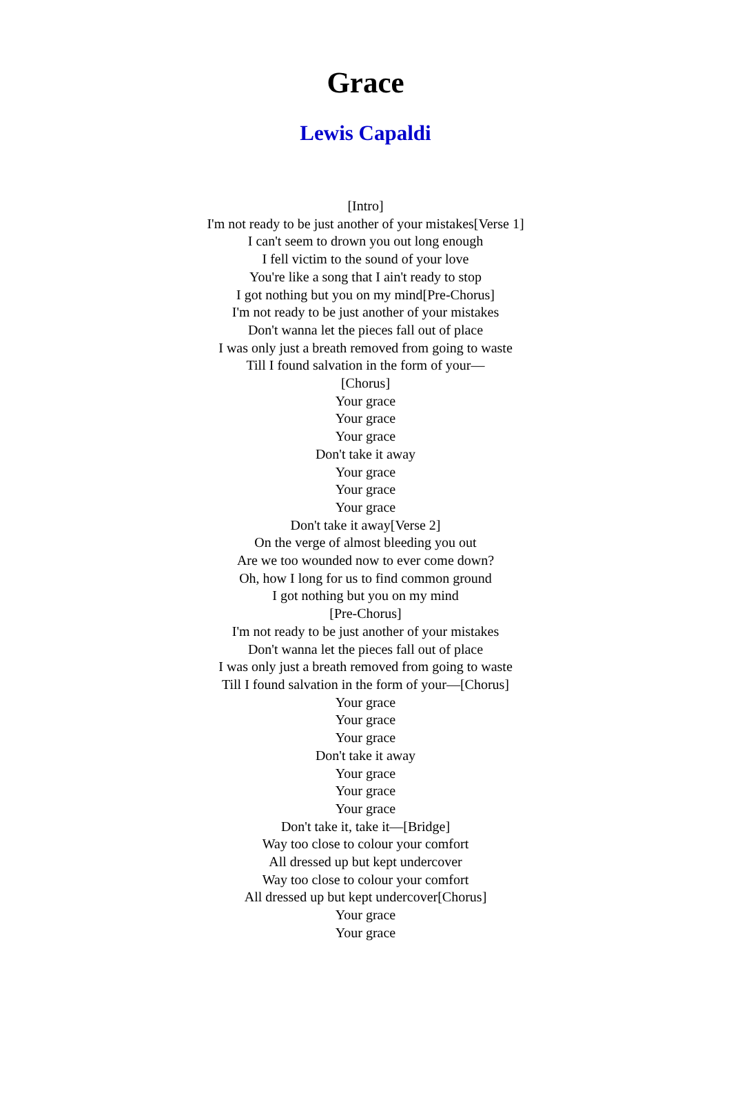Grace
Lewis Capaldi
[Intro]
I'm not ready to be just another of your mistakes[Verse 1]
I can't seem to drown you out long enough
I fell victim to the sound of your love
You're like a song that I ain't ready to stop
I got nothing but you on my mind[Pre-Chorus]
I'm not ready to be just another of your mistakes
Don't wanna let the pieces fall out of place
I was only just a breath removed from going to waste
Till I found salvation in the form of your—
[Chorus]
Your grace
Your grace
Your grace
Don't take it away
Your grace
Your grace
Your grace
Don't take it away[Verse 2]
On the verge of almost bleeding you out
Are we too wounded now to ever come down?
Oh, how I long for us to find common ground
I got nothing but you on my mind
[Pre-Chorus]
I'm not ready to be just another of your mistakes
Don't wanna let the pieces fall out of place
I was only just a breath removed from going to waste
Till I found salvation in the form of your—[Chorus]
Your grace
Your grace
Your grace
Don't take it away
Your grace
Your grace
Your grace
Don't take it, take it—[Bridge]
Way too close to colour your comfort
All dressed up but kept undercover
Way too close to colour your comfort
All dressed up but kept undercover[Chorus]
Your grace
Your grace